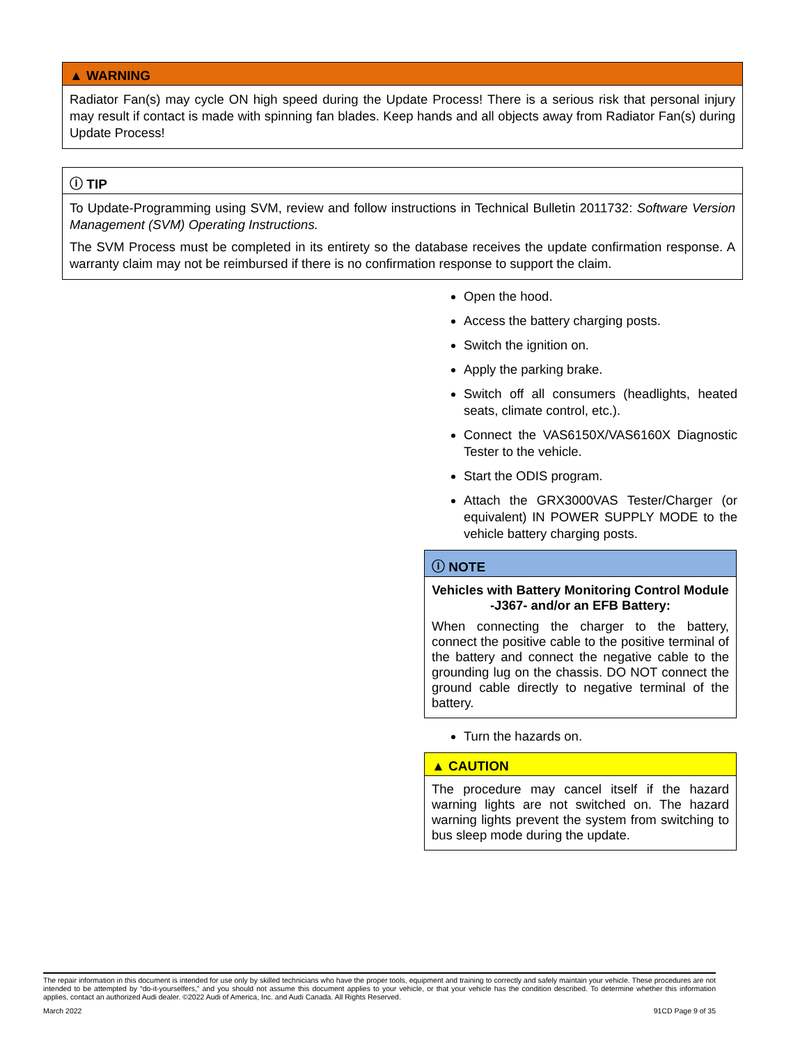▲ WARNING
Radiator Fan(s) may cycle ON high speed during the Update Process! There is a serious risk that personal injury may result if contact is made with spinning fan blades. Keep hands and all objects away from Radiator Fan(s) during Update Process!
ⓘ TIP
To Update-Programming using SVM, review and follow instructions in Technical Bulletin 2011732: Software Version Management (SVM) Operating Instructions.
The SVM Process must be completed in its entirety so the database receives the update confirmation response. A warranty claim may not be reimbursed if there is no confirmation response to support the claim.
Open the hood.
Access the battery charging posts.
Switch the ignition on.
Apply the parking brake.
Switch off all consumers (headlights, heated seats, climate control, etc.).
Connect the VAS6150X/VAS6160X Diagnostic Tester to the vehicle.
Start the ODIS program.
Attach the GRX3000VAS Tester/Charger (or equivalent) IN POWER SUPPLY MODE to the vehicle battery charging posts.
ⓘ NOTE
Vehicles with Battery Monitoring Control Module -J367- and/or an EFB Battery:
When connecting the charger to the battery, connect the positive cable to the positive terminal of the battery and connect the negative cable to the grounding lug on the chassis. DO NOT connect the ground cable directly to negative terminal of the battery.
Turn the hazards on.
▲ CAUTION
The procedure may cancel itself if the hazard warning lights are not switched on. The hazard warning lights prevent the system from switching to bus sleep mode during the update.
The repair information in this document is intended for use only by skilled technicians who have the proper tools, equipment and training to correctly and safely maintain your vehicle. These procedures are not intended to be attempted by “do-it-yourselfers,” and you should not assume this document applies to your vehicle, or that your vehicle has the condition described. To determine whether this information applies, contact an authorized Audi dealer. ©2022 Audi of America, Inc. and Audi Canada. All Rights Reserved.
March 2022 91CD Page 9 of 35